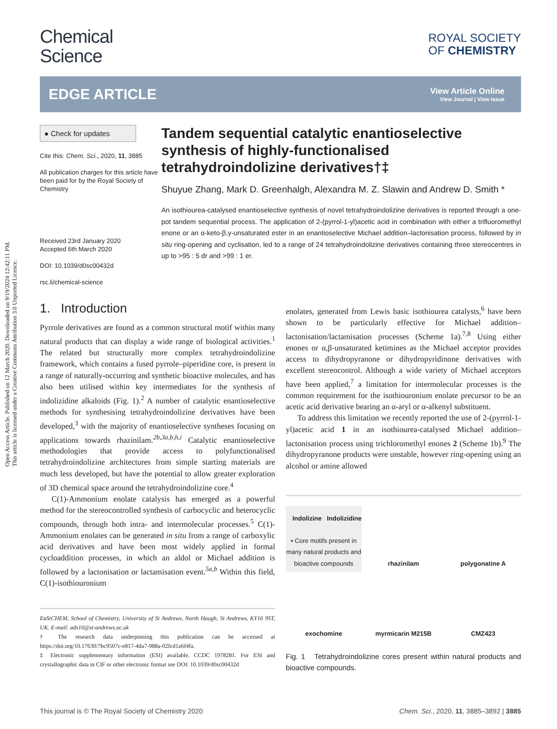Open Access Article. Published on 12 March 2020. Downloaded on 9/19/2024 12:42:11 PM.
This article is licensed under a Creative Commons Attribution 3.0 Unported Licence.
Chemical
Science
ROYAL SOCIETY
OF CHEMISTRY
EDGE ARTICLE
View Article Online
View Journal | View Issue
● Check for updates
Cite this: Chem. Sci., 2020, 11, 3885
All publication charges for this article have been paid for by the Royal Society of Chemistry
Received 23rd January 2020
Accepted 6th March 2020
DOI: 10.1039/d0sc00432d
rsc.li/chemical-science
Tandem sequential catalytic enantioselective synthesis of highly-functionalised tetrahydroindolizine derivatives†‡
Shuyue Zhang, Mark D. Greenhalgh, Alexandra M. Z. Slawin and Andrew D. Smith *
An isothiourea-catalysed enantioselective synthesis of novel tetrahydroindolizine derivatives is reported through a one-pot tandem sequential process. The application of 2-(pyrrol-1-yl)acetic acid in combination with either a trifluoromethyl enone or an α-keto-β,γ-unsaturated ester in an enantioselective Michael addition–lactonisation process, followed by in situ ring-opening and cyclisation, led to a range of 24 tetrahydroindolizine derivatives containing three stereocentres in up to >95 : 5 dr and >99 : 1 er.
1. Introduction
Pyrrole derivatives are found as a common structural motif within many natural products that can display a wide range of biological activities.<sup>1</sup> The related but structurally more complex tetrahydroindolizine framework, which contains a fused pyrrole–piperidine core, is present in a range of naturally-occurring and synthetic bioactive molecules, and has also been utilised within key intermediates for the synthesis of indolizidine alkaloids (Fig. 1).<sup>2</sup> A number of catalytic enantioselective methods for synthesising tetrahydroindolizine derivatives have been developed,<sup>3</sup> with the majority of enantioselective syntheses focusing on applications towards rhazinilam.<sup>2b,3a,b,h,i</sup> Catalytic enantioselective methodologies that provide access to polyfunctionalised tetrahydroindolizine architectures from simple starting materials are much less developed, but have the potential to allow greater exploration of 3D chemical space around the tetrahydroindolizine core.<sup>4</sup>
C(1)-Ammonium enolate catalysis has emerged as a powerful method for the stereocontrolled synthesis of carbocyclic and heterocyclic compounds, through both intra- and intermolecular processes.<sup>5</sup> C(1)-Ammonium enolates can be generated in situ from a range of carboxylic acid derivatives and have been most widely applied in formal cycloaddition processes, in which an aldol or Michael addition is followed by a lactonisation or lactamisation event.<sup>5a,b</sup> Within this field, C(1)-isothiouronium
EaStCHEM, School of Chemistry, University of St Andrews, North Haugh, St Andrews, KY16 9ST, UK. E-mail: ads10@st-andrews.ac.uk
† The research data underpinning this publication can be accessed at https://doi.org/10.17630/7bc9507c-e817-4da7-988a-02fcd1a6f4fa.
‡ Electronic supplementary information (ESI) available. CCDC 1978281. For ESI and crystallographic data in CIF or other electronic format see DOI: 10.1039/d0sc00432d
enolates, generated from Lewis basic isothiourea catalysts,<sup>6</sup> have been shown to be particularly effective for Michael addition–lactonisation/lactamisation processes (Scheme 1a).<sup>7,8</sup> Using either enones or α,β-unsaturated ketimines as the Michael acceptor provides access to dihydropyranone or dihydropyridinone derivatives with excellent stereocontrol. Although a wide variety of Michael acceptors have been applied,<sup>7</sup> a limitation for intermolecular processes is the common requirement for the isothiouronium enolate precursor to be an acetic acid derivative bearing an α-aryl or α-alkenyl substituent.
To address this limitation we recently reported the use of 2-(pyrrol-1-yl)acetic acid 1 in an isothiourea-catalysed Michael addition–lactonisation process using trichloromethyl enones 2 (Scheme 1b).<sup>9</sup> The dihydropyranone products were unstable, however ring-opening using an alcohol or amine allowed
Indolizine Indolizidine
▪ Core motifs present in many natural products and bioactive compounds
rhazinilam
polygonatine A
exochomine
myrmicarin M215B
CMZ423
Fig. 1 Tetrahydroindolizine cores present within natural products and bioactive compounds.
This journal is © The Royal Society of Chemistry 2020 Chem. Sci., 2020, 11, 3885–3892 | 3885